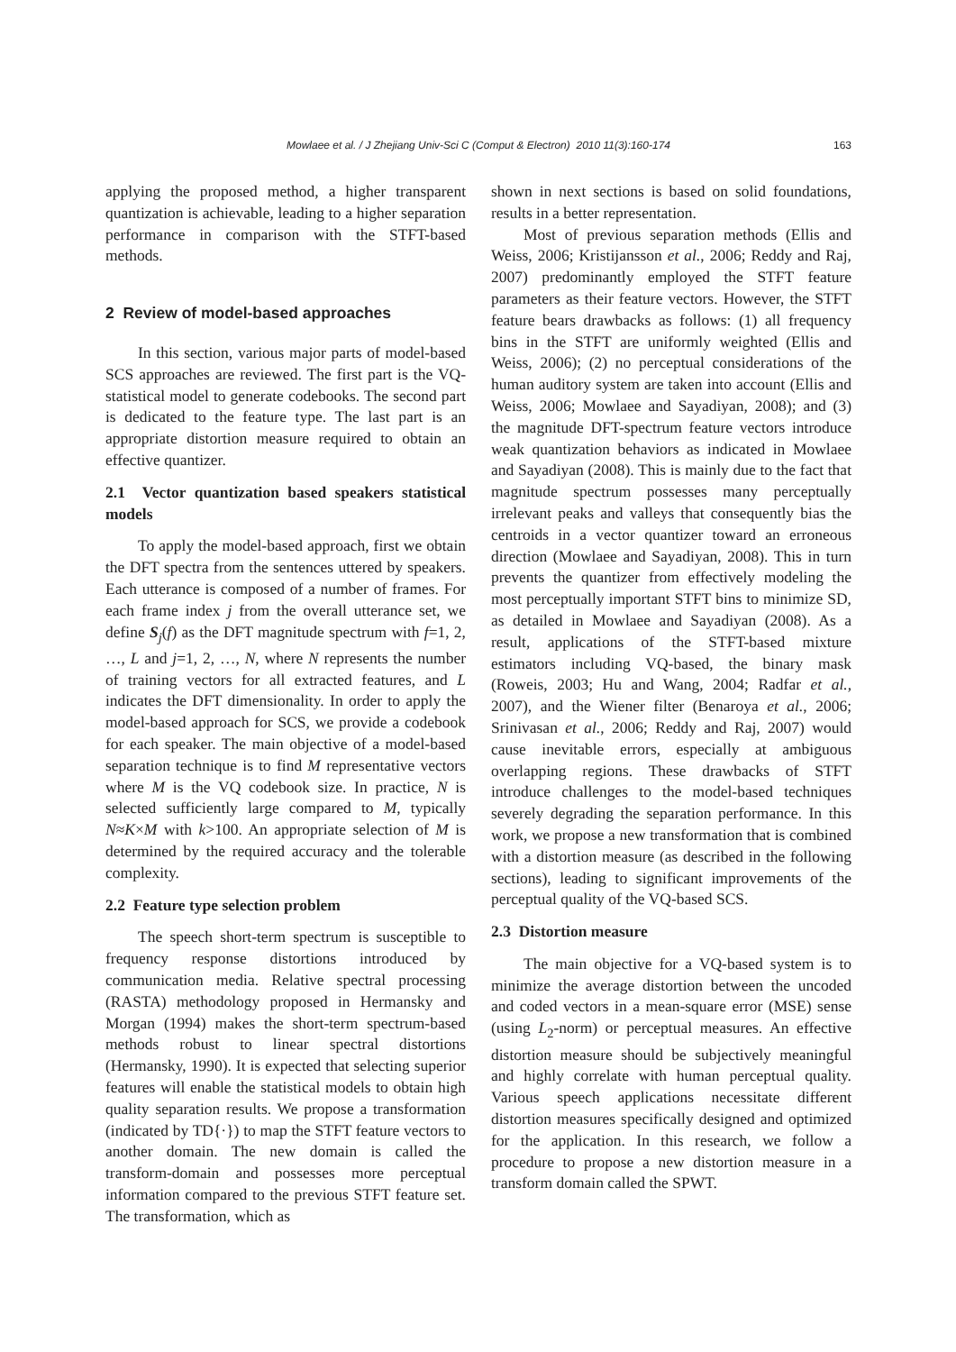Mowlaee et al. / J Zhejiang Univ-Sci C (Comput & Electron) 2010 11(3):160-174 163
applying the proposed method, a higher transparent quantization is achievable, leading to a higher separation performance in comparison with the STFT-based methods.
2 Review of model-based approaches
In this section, various major parts of model-based SCS approaches are reviewed. The first part is the VQ-statistical model to generate codebooks. The second part is dedicated to the feature type. The last part is an appropriate distortion measure required to obtain an effective quantizer.
2.1 Vector quantization based speakers statistical models
To apply the model-based approach, first we obtain the DFT spectra from the sentences uttered by speakers. Each utterance is composed of a number of frames. For each frame index j from the overall utterance set, we define S<sub>j</sub>(f) as the DFT magnitude spectrum with f=1, 2, …, L and j=1, 2, …, N, where N represents the number of training vectors for all extracted features, and L indicates the DFT dimensionality. In order to apply the model-based approach for SCS, we provide a codebook for each speaker. The main objective of a model-based separation technique is to find M representative vectors where M is the VQ codebook size. In practice, N is selected sufficiently large compared to M, typically N≈K×M with k>100. An appropriate selection of M is determined by the required accuracy and the tolerable complexity.
2.2 Feature type selection problem
The speech short-term spectrum is susceptible to frequency response distortions introduced by communication media. Relative spectral processing (RASTA) methodology proposed in Hermansky and Morgan (1994) makes the short-term spectrum-based methods robust to linear spectral distortions (Hermansky, 1990). It is expected that selecting superior features will enable the statistical models to obtain high quality separation results. We propose a transformation (indicated by TD{·}) to map the STFT feature vectors to another domain. The new domain is called the transform-domain and possesses more perceptual information compared to the previous STFT feature set. The transformation, which as
shown in next sections is based on solid foundations, results in a better representation.
Most of previous separation methods (Ellis and Weiss, 2006; Kristijansson et al., 2006; Reddy and Raj, 2007) predominantly employed the STFT feature parameters as their feature vectors. However, the STFT feature bears drawbacks as follows: (1) all frequency bins in the STFT are uniformly weighted (Ellis and Weiss, 2006); (2) no perceptual considerations of the human auditory system are taken into account (Ellis and Weiss, 2006; Mowlaee and Sayadiyan, 2008); and (3) the magnitude DFT-spectrum feature vectors introduce weak quantization behaviors as indicated in Mowlaee and Sayadiyan (2008). This is mainly due to the fact that magnitude spectrum possesses many perceptually irrelevant peaks and valleys that consequently bias the centroids in a vector quantizer toward an erroneous direction (Mowlaee and Sayadiyan, 2008). This in turn prevents the quantizer from effectively modeling the most perceptually important STFT bins to minimize SD, as detailed in Mowlaee and Sayadiyan (2008). As a result, applications of the STFT-based mixture estimators including VQ-based, the binary mask (Roweis, 2003; Hu and Wang, 2004; Radfar et al., 2007), and the Wiener filter (Benaroya et al., 2006; Srinivasan et al., 2006; Reddy and Raj, 2007) would cause inevitable errors, especially at ambiguous overlapping regions. These drawbacks of STFT introduce challenges to the model-based techniques severely degrading the separation performance. In this work, we propose a new transformation that is combined with a distortion measure (as described in the following sections), leading to significant improvements of the perceptual quality of the VQ-based SCS.
2.3 Distortion measure
The main objective for a VQ-based system is to minimize the average distortion between the uncoded and coded vectors in a mean-square error (MSE) sense (using L<sub>2</sub>-norm) or perceptual measures. An effective distortion measure should be subjectively meaningful and highly correlate with human perceptual quality. Various speech applications necessitate different distortion measures specifically designed and optimized for the application. In this research, we follow a procedure to propose a new distortion measure in a transform domain called the SPWT.